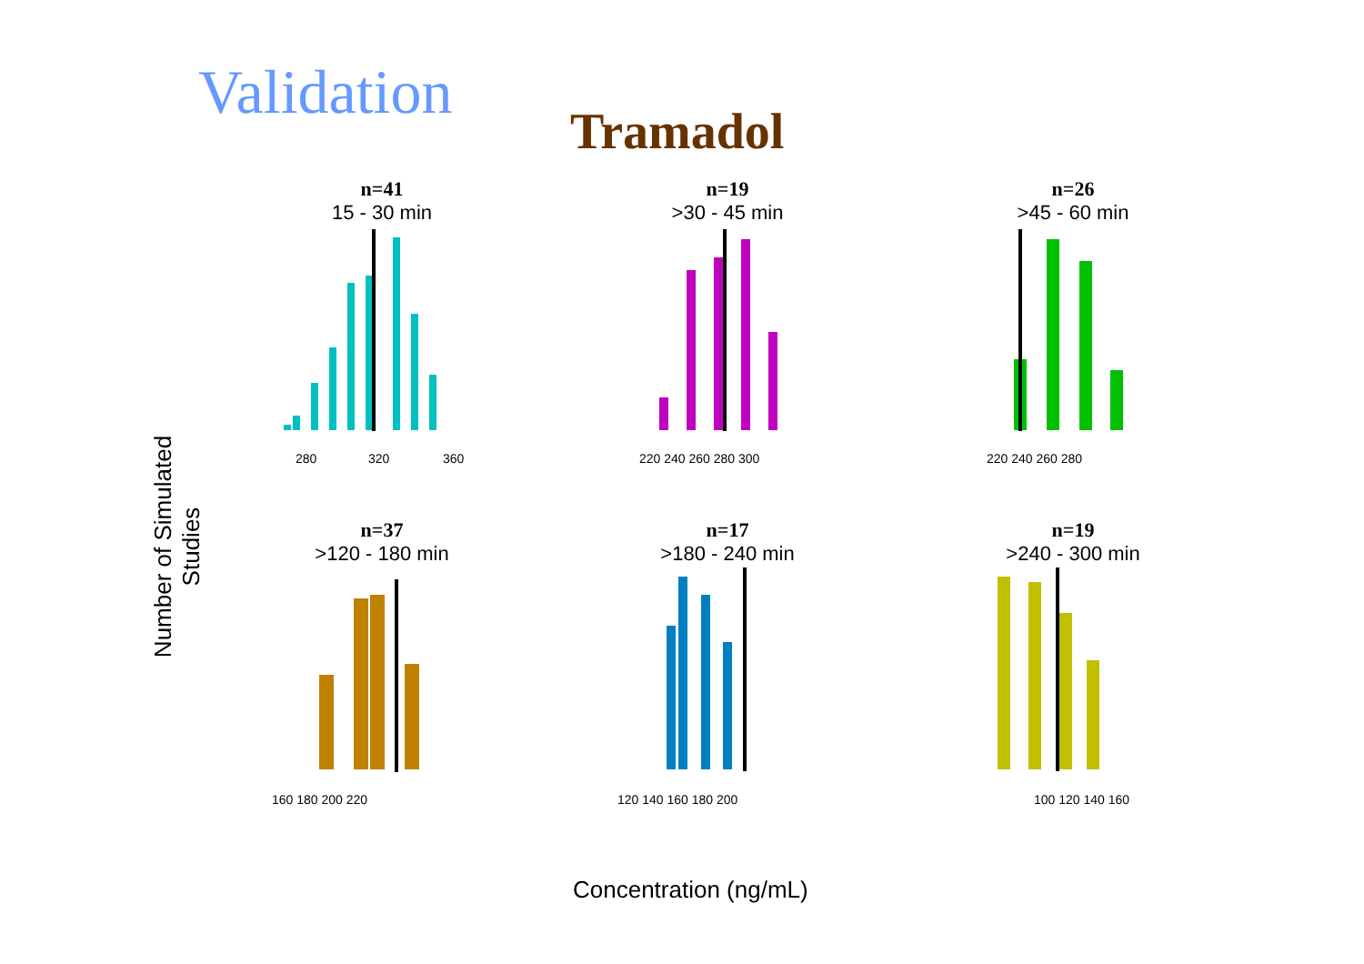Validation
Tramadol
Number of Simulated Studies
n=41
15 - 30 min
280
320
360
n=19
>30 - 45 min
220 240 260 280 300
n=26
>45 - 60 min
220 240 260 280
n=37
>120 - 180 min
160 180 200 220
n=17
>180 - 240 min
120 140 160 180 200
n=19
>240 - 300 min
100 120 140 160
Concentration (ng/mL)